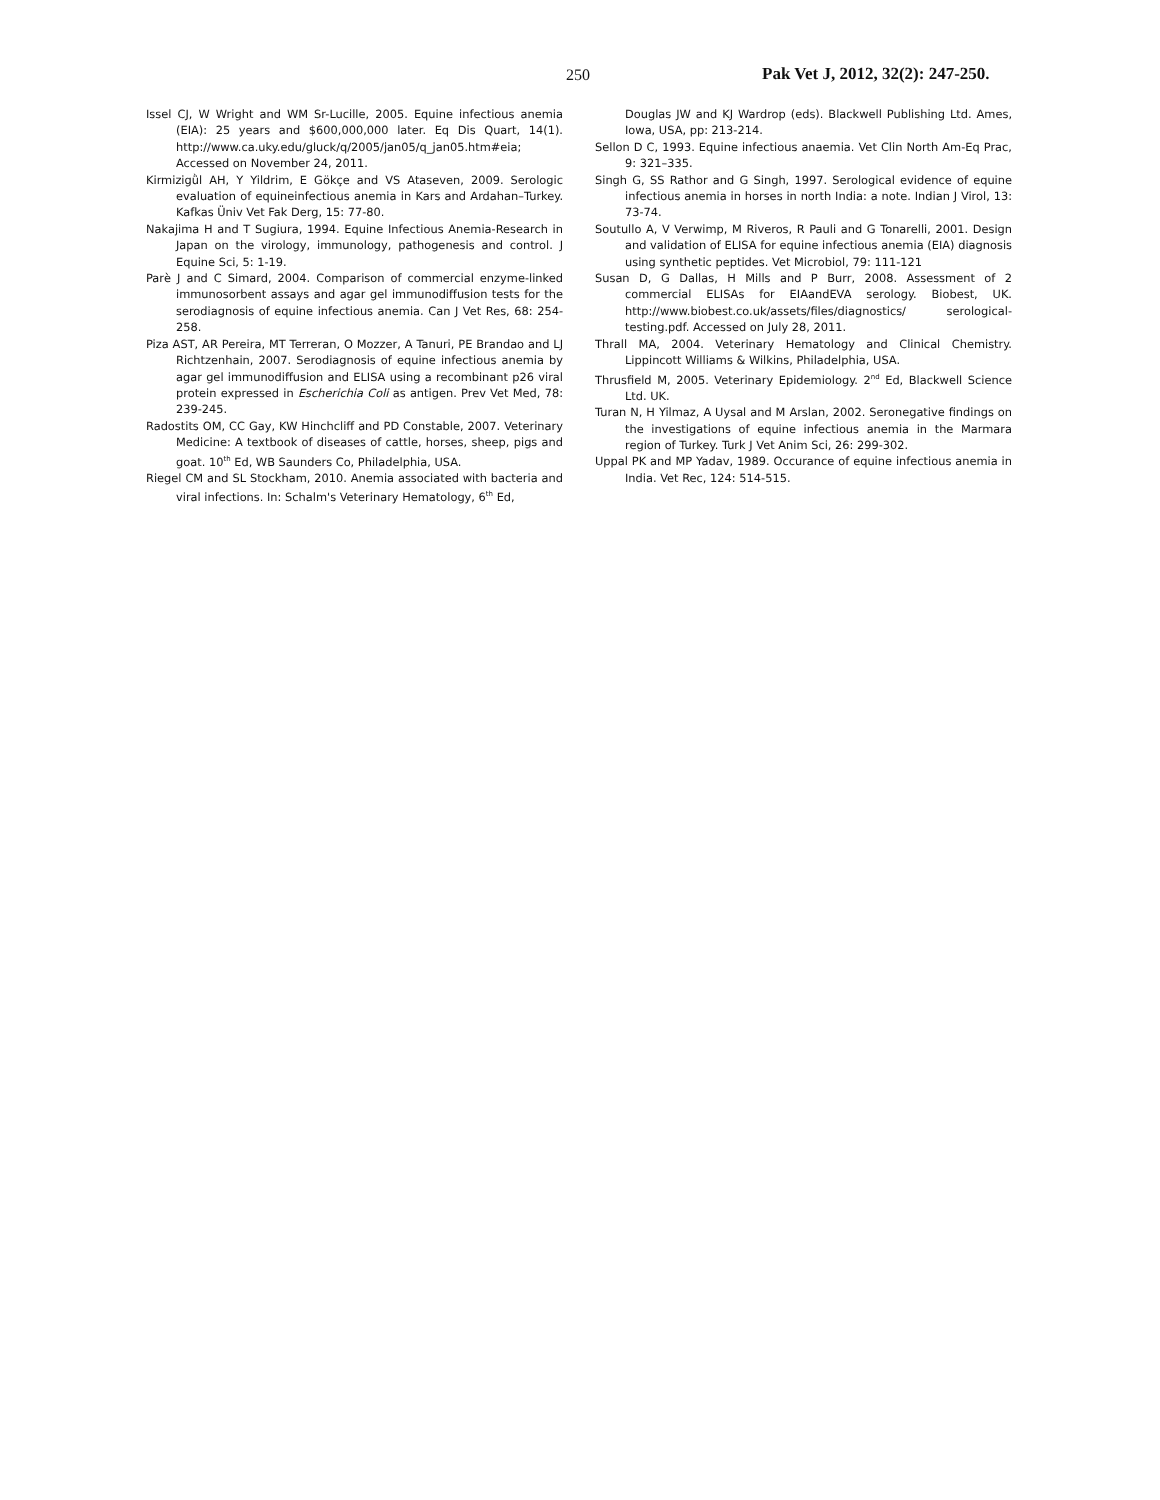250 Pak Vet J, 2012, 32(2): 247-250.
Issel CJ, W Wright and WM Sr-Lucille, 2005. Equine infectious anemia (EIA): 25 years and $600,000,000 later. Eq Dis Quart, 14(1). http://www.ca.uky.edu/gluck/q/2005/jan05/q_jan05.htm#eia; Accessed on November 24, 2011.
Kirmizigǜl AH, Y Yildrim, E Gökçe and VS Ataseven, 2009. Serologic evaluation of equineinfectious anemia in Kars and Ardahan–Turkey. Kafkas Üniv Vet Fak Derg, 15: 77-80.
Nakajima H and T Sugiura, 1994. Equine Infectious Anemia-Research in Japan on the virology, immunology, pathogenesis and control. J Equine Sci, 5: 1-19.
Parѐ J and C Simard, 2004. Comparison of commercial enzyme-linked immunosorbent assays and agar gel immunodiffusion tests for the serodiagnosis of equine infectious anemia. Can J Vet Res, 68: 254-258.
Piza AST, AR Pereira, MT Terreran, O Mozzer, A Tanuri, PE Brandao and LJ Richtzenhain, 2007. Serodiagnosis of equine infectious anemia by agar gel immunodiffusion and ELISA using a recombinant p26 viral protein expressed in Escherichia Coli as antigen. Prev Vet Med, 78: 239-245.
Radostits OM, CC Gay, KW Hinchcliff and PD Constable, 2007. Veterinary Medicine: A textbook of diseases of cattle, horses, sheep, pigs and goat. 10<sup>th</sup> Ed, WB Saunders Co, Philadelphia, USA.
Riegel CM and SL Stockham, 2010. Anemia associated with bacteria and viral infections. In: Schalm's Veterinary Hematology, 6<sup>th</sup> Ed,
Douglas JW and KJ Wardrop (eds). Blackwell Publishing Ltd. Ames, Iowa, USA, pp: 213-214.
Sellon D C, 1993. Equine infectious anaemia. Vet Clin North Am-Eq Prac, 9: 321–335.
Singh G, SS Rathor and G Singh, 1997. Serological evidence of equine infectious anemia in horses in north India: a note. Indian J Virol, 13: 73-74.
Soutullo A, V Verwimp, M Riveros, R Pauli and G Tonarelli, 2001. Design and validation of ELISA for equine infectious anemia (EIA) diagnosis using synthetic peptides. Vet Microbiol, 79: 111-121
Susan D, G Dallas, H Mills and P Burr, 2008. Assessment of 2 commercial ELISAs for EIAandEVA serology. Biobest, UK. http://www.biobest.co.uk/assets/files/diagnostics/ serological-testing.pdf. Accessed on July 28, 2011.
Thrall MA, 2004. Veterinary Hematology and Clinical Chemistry. Lippincott Williams & Wilkins, Philadelphia, USA.
Thrusfield M, 2005. Veterinary Epidemiology. 2<sup>nd</sup> Ed, Blackwell Science Ltd. UK.
Turan N, H Yilmaz, A Uysal and M Arslan, 2002. Seronegative findings on the investigations of equine infectious anemia in the Marmara region of Turkey. Turk J Vet Anim Sci, 26: 299-302.
Uppal PK and MP Yadav, 1989. Occurance of equine infectious anemia in India. Vet Rec, 124: 514-515.